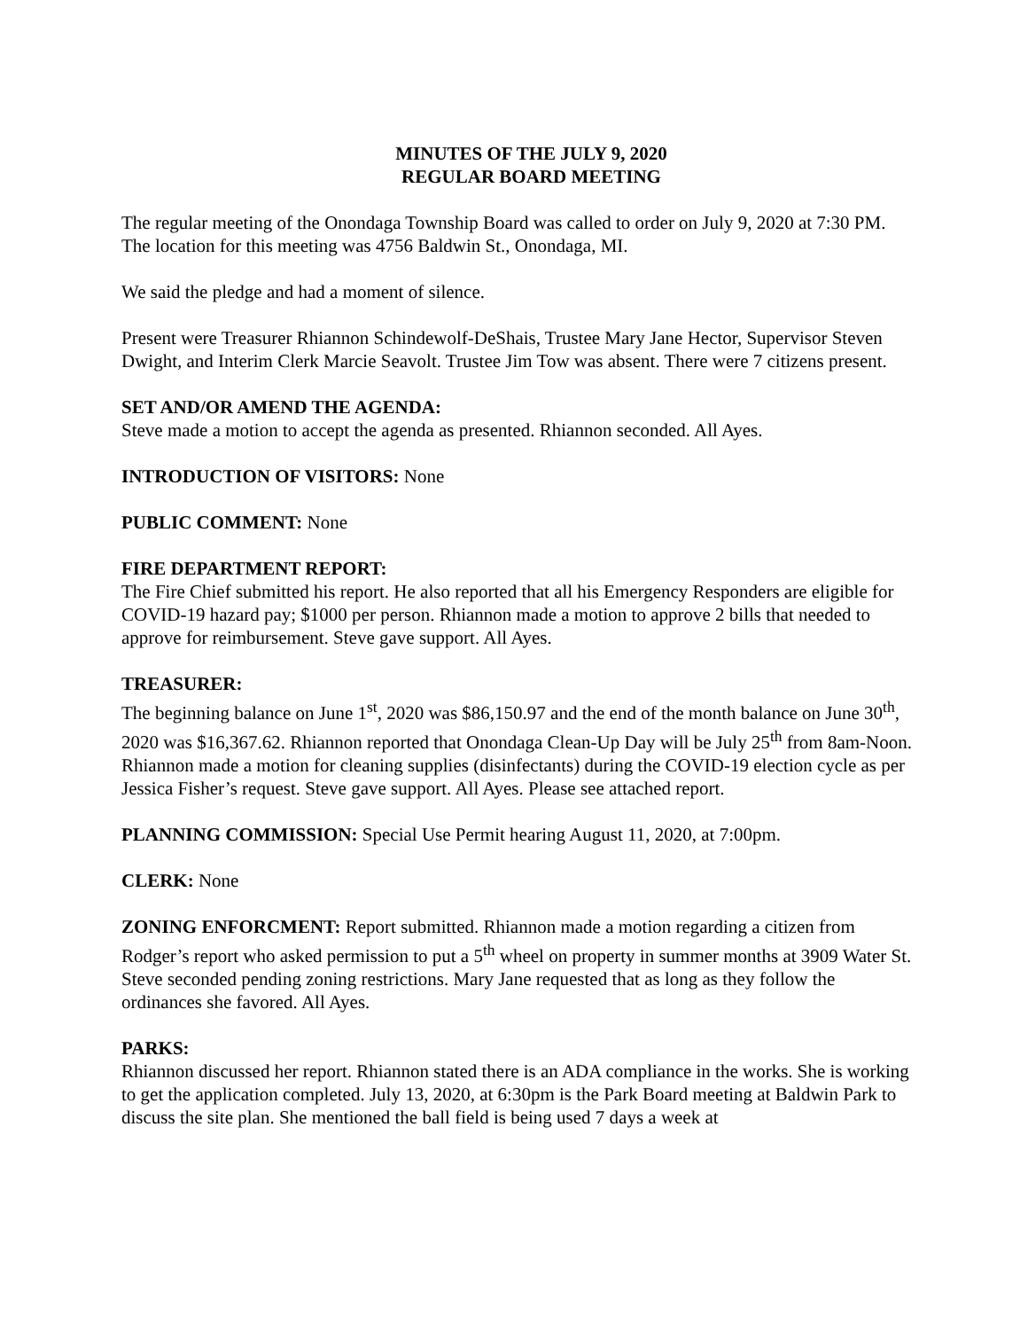MINUTES OF THE JULY 9, 2020
REGULAR BOARD MEETING
The regular meeting of the Onondaga Township Board was called to order on July 9, 2020 at 7:30 PM. The location for this meeting was 4756 Baldwin St., Onondaga, MI.
We said the pledge and had a moment of silence.
Present were Treasurer Rhiannon Schindewolf-DeShais, Trustee Mary Jane Hector, Supervisor Steven Dwight, and Interim Clerk Marcie Seavolt. Trustee Jim Tow was absent. There were 7 citizens present.
SET AND/OR AMEND THE AGENDA:
Steve made a motion to accept the agenda as presented. Rhiannon seconded. All Ayes.
INTRODUCTION OF VISITORS: None
PUBLIC COMMENT: None
FIRE DEPARTMENT REPORT:
The Fire Chief submitted his report. He also reported that all his Emergency Responders are eligible for COVID-19 hazard pay; $1000 per person. Rhiannon made a motion to approve 2 bills that needed to approve for reimbursement. Steve gave support. All Ayes.
TREASURER:
The beginning balance on June 1<sup>st</sup>, 2020 was $86,150.97 and the end of the month balance on June 30<sup>th</sup>, 2020 was $16,367.62. Rhiannon reported that Onondaga Clean-Up Day will be July 25<sup>th</sup> from 8am-Noon. Rhiannon made a motion for cleaning supplies (disinfectants) during the COVID-19 election cycle as per Jessica Fisher’s request. Steve gave support. All Ayes. Please see attached report.
PLANNING COMMISSION: Special Use Permit hearing August 11, 2020, at 7:00pm.
CLERK: None
ZONING ENFORCMENT: Report submitted. Rhiannon made a motion regarding a citizen from Rodger’s report who asked permission to put a 5<sup>th</sup> wheel on property in summer months at 3909 Water St. Steve seconded pending zoning restrictions. Mary Jane requested that as long as they follow the ordinances she favored. All Ayes.
PARKS:
Rhiannon discussed her report. Rhiannon stated there is an ADA compliance in the works. She is working to get the application completed. July 13, 2020, at 6:30pm is the Park Board meeting at Baldwin Park to discuss the site plan. She mentioned the ball field is being used 7 days a week at